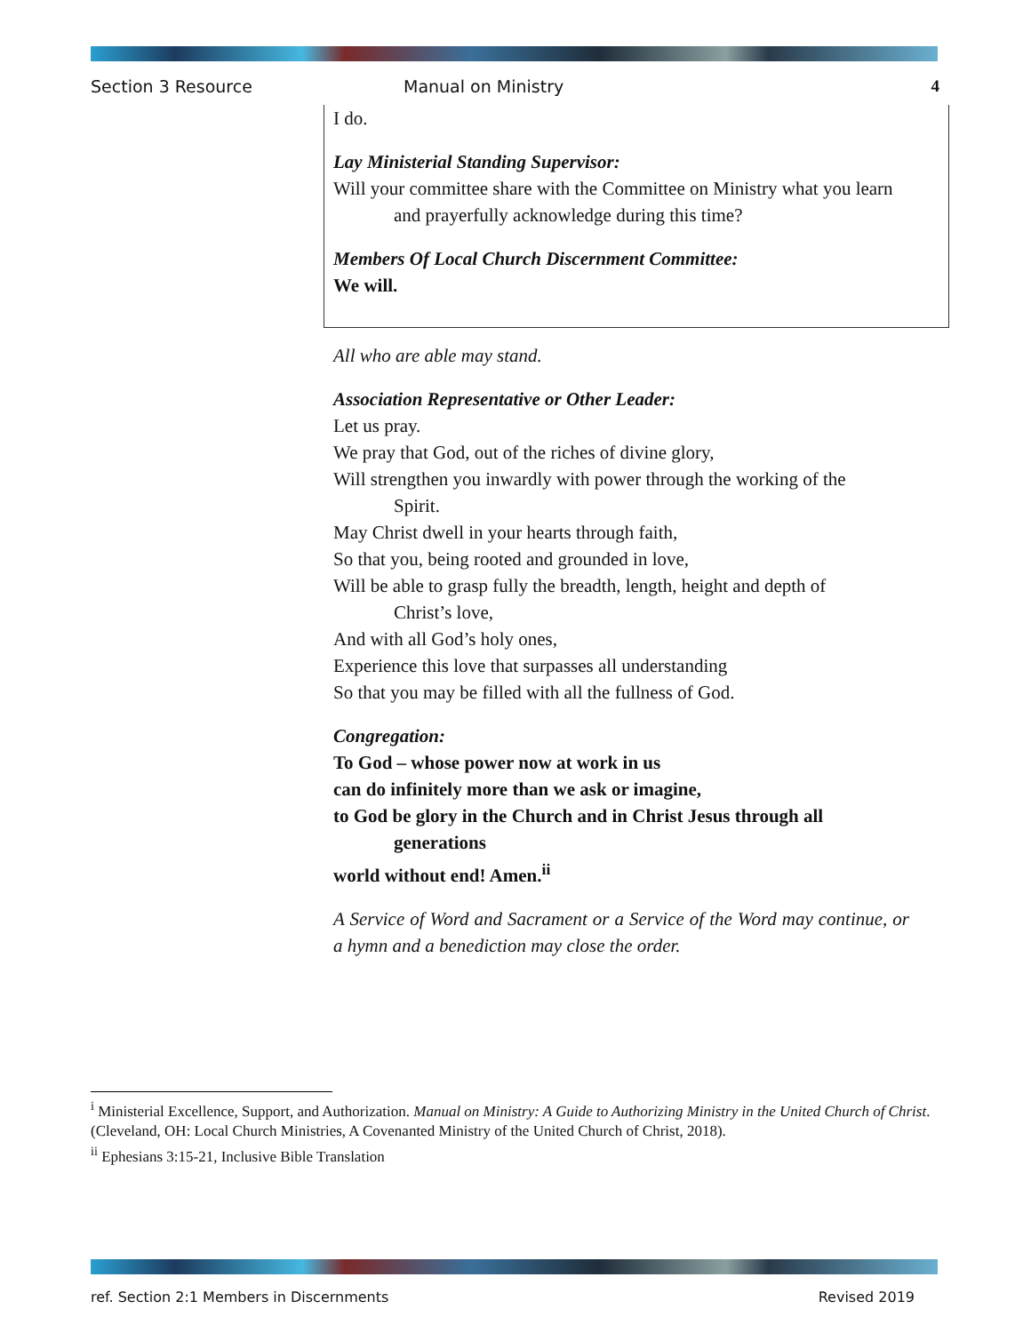Section 3 Resource Manual on Ministry 4
I do.
Lay Ministerial Standing Supervisor:
Will your committee share with the Committee on Ministry what you learn
and prayerfully acknowledge during this time?
Members Of Local Church Discernment Committee:
We will.
All who are able may stand.
Association Representative or Other Leader:
Let us pray.
We pray that God, out of the riches of divine glory,
Will strengthen you inwardly with power through the working of the
Spirit.
May Christ dwell in your hearts through faith,
So that you, being rooted and grounded in love,
Will be able to grasp fully the breadth, length, height and depth of
Christ’s love,
And with all God’s holy ones,
Experience this love that surpasses all understanding
So that you may be filled with all the fullness of God.
Congregation:
To God – whose power now at work in us
can do infinitely more than we ask or imagine,
to God be glory in the Church and in Christ Jesus through all
generations
world without end! Amen.<sup>ii</sup>
A Service of Word and Sacrament or a Service of the Word may continue, or a hymn and a benediction may close the order.
<sup>i</sup> Ministerial Excellence, Support, and Authorization. Manual on Ministry: A Guide to Authorizing Ministry in the United Church of Christ. (Cleveland, OH: Local Church Ministries, A Covenanted Ministry of the United Church of Christ, 2018).
<sup>ii</sup> Ephesians 3:15-21, Inclusive Bible Translation
ref. Section 2:1 Members in Discernments Revised 2019